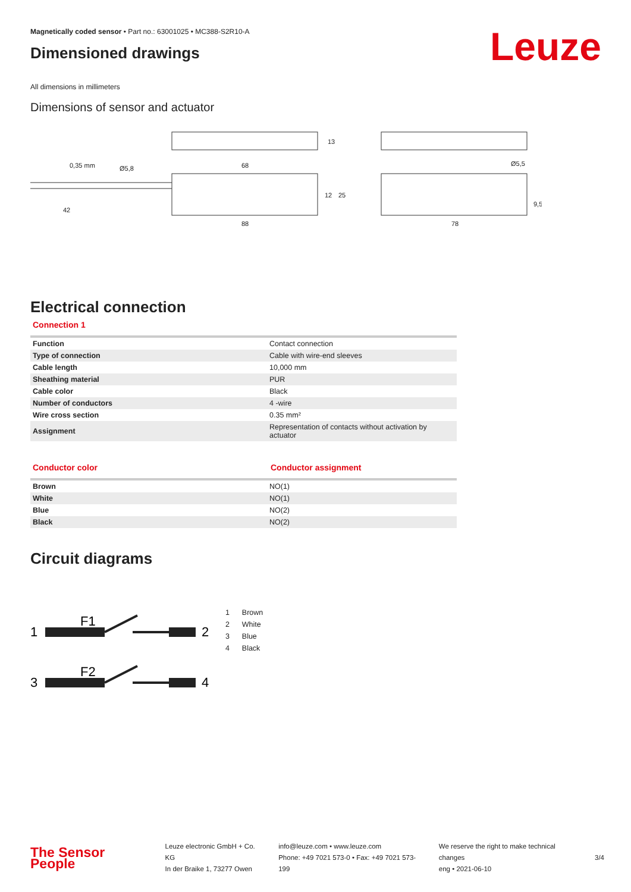Leuze
Magnetically coded sensor • Part no.: 63001025 • MC388-S2R10-A
Dimensioned drawings
All dimensions in millimeters
Dimensions of sensor and actuator
0,35 mm
68
42
88
78
Ø5,5
Ø5,8
13
12
25
9,5
Electrical connection
Connection 1
| Function | Contact connection |
| Type of connection | Cable with wire-end sleeves |
| Cable length | 10,000 mm |
| Sheathing material | PUR |
| Cable color | Black |
| Number of conductors | 4 -wire |
| Wire cross section | 0.35 mm² |
| Assignment | Representation of contacts without activation by actuator |
Conductor color Conductor assignment
| Brown | NO(1) |
| White | NO(1) |
| Blue | NO(2) |
| Black | NO(2) |
Circuit diagrams
1
2
F1
3
4
F2
1 Brown
2 White
3 Blue
4 Black
The Sensor People
Leuze electronic GmbH + Co. KG
In der Braike 1, 73277 Owen
info@leuze.com • www.leuze.com
Phone: +49 7021 573-0 • Fax: +49 7021 573-199
We reserve the right to make technical changes
eng • 2021-06-10
3/4